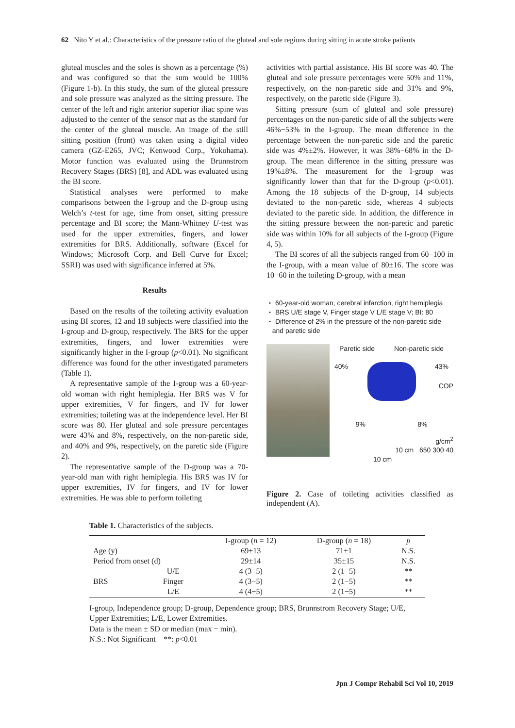62 Nito Y et al.: Characteristics of the pressure ratio of the gluteal and sole regions during sitting in acute stroke patients
gluteal muscles and the soles is shown as a percentage (%) and was configured so that the sum would be 100% (Figure 1-b). In this study, the sum of the gluteal pressure and sole pressure was analyzed as the sitting pressure. The center of the left and right anterior superior iliac spine was adjusted to the center of the sensor mat as the standard for the center of the gluteal muscle. An image of the still sitting position (front) was taken using a digital video camera (GZ-E265, JVC; Kenwood Corp., Yokohama). Motor function was evaluated using the Brunnstrom Recovery Stages (BRS) [8], and ADL was evaluated using the BI score.
Statistical analyses were performed to make comparisons between the I-group and the D-group using Welch’s t-test for age, time from onset, sitting pressure percentage and BI score; the Mann-Whitney U-test was used for the upper extremities, fingers, and lower extremities for BRS. Additionally, software (Excel for Windows; Microsoft Corp. and Bell Curve for Excel; SSRI) was used with significance inferred at 5%.
Results
Based on the results of the toileting activity evaluation using BI scores, 12 and 18 subjects were classified into the I-group and D-group, respectively. The BRS for the upper extremities, fingers, and lower extremities were significantly higher in the I-group (p<0.01). No significant difference was found for the other investigated parameters (Table 1).
A representative sample of the I-group was a 60-year-old woman with right hemiplegia. Her BRS was V for upper extremities, V for fingers, and IV for lower extremities; toileting was at the independence level. Her BI score was 80. Her gluteal and sole pressure percentages were 43% and 8%, respectively, on the non-paretic side, and 40% and 9%, respectively, on the paretic side (Figure 2).
The representative sample of the D-group was a 70-year-old man with right hemiplegia. His BRS was IV for upper extremities, IV for fingers, and IV for lower extremities. He was able to perform toileting
activities with partial assistance. His BI score was 40. The gluteal and sole pressure percentages were 50% and 11%, respectively, on the non-paretic side and 31% and 9%, respectively, on the paretic side (Figure 3).
Sitting pressure (sum of gluteal and sole pressure) percentages on the non-paretic side of all the subjects were 46%−53% in the I-group. The mean difference in the percentage between the non-paretic side and the paretic side was 4%±2%. However, it was 38%−68% in the D-group. The mean difference in the sitting pressure was 19%±8%. The measurement for the I-group was significantly lower than that for the D-group (p<0.01). Among the 18 subjects of the D-group, 14 subjects deviated to the non-paretic side, whereas 4 subjects deviated to the paretic side. In addition, the difference in the sitting pressure between the non-paretic and paretic side was within 10% for all subjects of the I-group (Figure 4, 5).
The BI scores of all the subjects ranged from 60−100 in the I-group, with a mean value of 80±16. The score was 10−60 in the toileting D-group, with a mean
・ 60-year-old woman, cerebral infarction, right hemiplegia
・ BRS U/E stage V, Finger stage V L/E stage V; BI: 80
・ Difference of 2% in the pressure of the non-paretic side
and paretic side
Paretic side Non-paretic side
40% 43%
COP
9% 8%
g/cm<sup>2</sup>
10 cm 650 300 40
10 cm
Figure 2. Case of toileting activities classified as independent (A).
Table 1. Characteristics of the subjects.
| | | I-group ( n = 12) | D-group ( n = 18) | p |
| --- | --- | --- | --- | --- |
| Age (y) | | 69±13 | 71±1 | N.S. |
| Period from onset (d) | | 29±14 | 35±15 | N.S. |
| BRS | U/E | 4 (3−5) | 2 (1−5) | ** |
| | Finger | 4 (3−5) | 2 (1−5) | ** |
| | L/E | 4 (4−5) | 2 (1−5) | ** |
I-group, Independence group; D-group, Dependence group; BRS, Brunnstrom Recovery Stage; U/E, Upper Extremities; L/E, Lower Extremities.
Data is the mean ± SD or median (max − min).
N.S.: Not Significant **: p<0.01
Jpn J Compr Rehabil Sci Vol 10, 2019